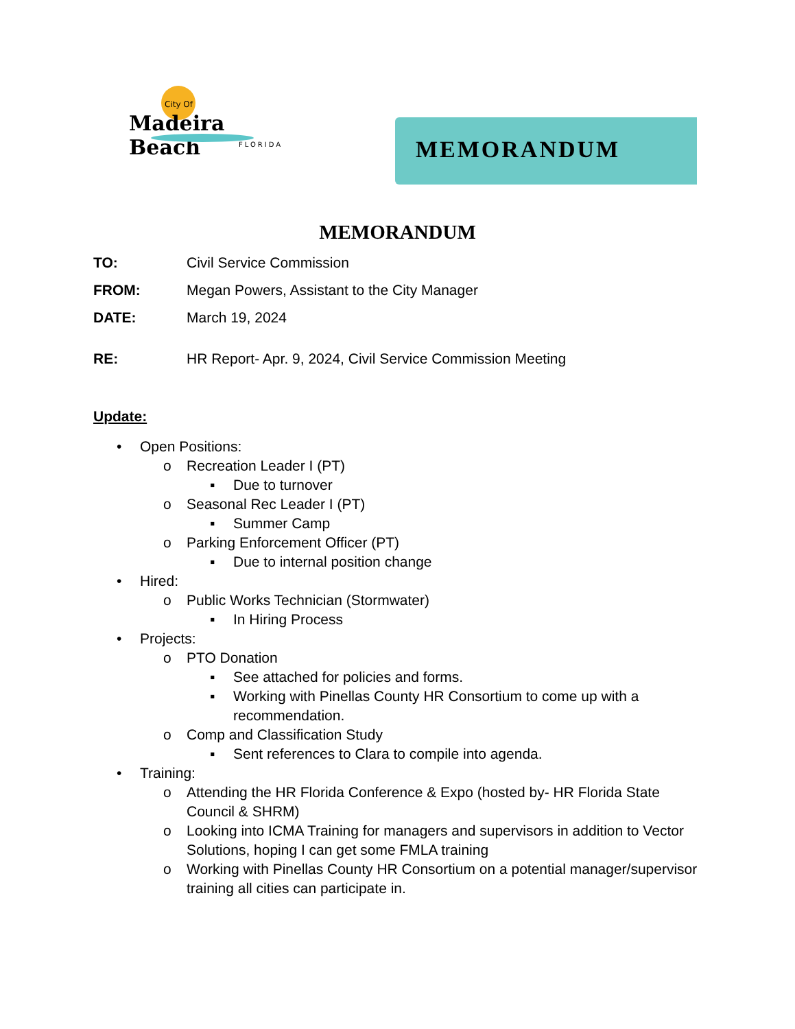City Of
Madeira Beach
FLORIDA
MEMORANDUM
MEMORANDUM
TO: Civil Service Commission
FROM: Megan Powers, Assistant to the City Manager
DATE: March 19, 2024
RE: HR Report- Apr. 9, 2024, Civil Service Commission Meeting
Update:
• Open Positions:
o Recreation Leader I (PT)
▪ Due to turnover
o Seasonal Rec Leader I (PT)
▪ Summer Camp
o Parking Enforcement Officer (PT)
▪ Due to internal position change
• Hired:
o Public Works Technician (Stormwater)
▪ In Hiring Process
• Projects:
o PTO Donation
▪ See attached for policies and forms.
▪ Working with Pinellas County HR Consortium to come up with a recommendation.
o Comp and Classification Study
▪ Sent references to Clara to compile into agenda.
• Training:
o Attending the HR Florida Conference & Expo (hosted by- HR Florida State Council & SHRM)
o Looking into ICMA Training for managers and supervisors in addition to Vector Solutions, hoping I can get some FMLA training
o Working with Pinellas County HR Consortium on a potential manager/supervisor training all cities can participate in.